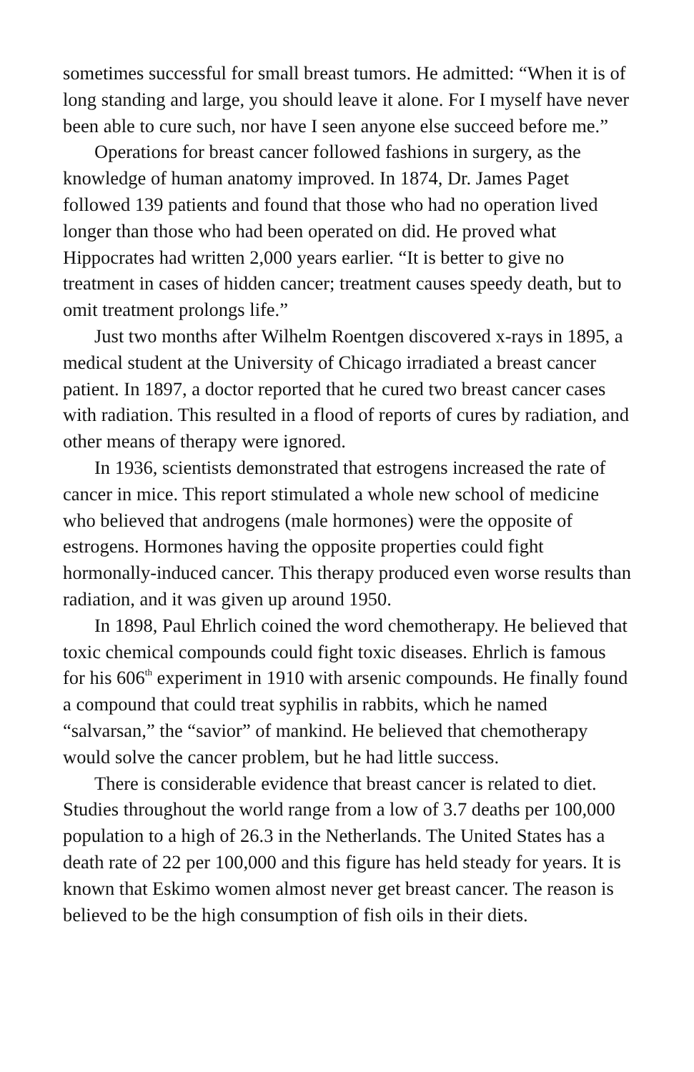sometimes successful for small breast tumors. He admitted: “When it is of long standing and large, you should leave it alone. For I myself have never been able to cure such, nor have I seen anyone else succeed before me.”
Operations for breast cancer followed fashions in surgery, as the knowledge of human anatomy improved. In 1874, Dr. James Paget followed 139 patients and found that those who had no operation lived longer than those who had been operated on did. He proved what Hippocrates had written 2,000 years earlier. “It is better to give no treatment in cases of hidden cancer; treatment causes speedy death, but to omit treatment prolongs life.”
Just two months after Wilhelm Roentgen discovered x-rays in 1895, a medical student at the University of Chicago irradiated a breast cancer patient. In 1897, a doctor reported that he cured two breast cancer cases with radiation. This resulted in a flood of reports of cures by radiation, and other means of therapy were ignored.
In 1936, scientists demonstrated that estrogens increased the rate of cancer in mice. This report stimulated a whole new school of medicine who believed that androgens (male hormones) were the opposite of estrogens. Hormones having the opposite properties could fight hormonally-induced cancer. This therapy produced even worse results than radiation, and it was given up around 1950.
In 1898, Paul Ehrlich coined the word chemotherapy. He believed that toxic chemical compounds could fight toxic diseases. Ehrlich is famous for his 606<sup>th</sup> experiment in 1910 with arsenic compounds. He finally found a compound that could treat syphilis in rabbits, which he named “salvarsan,” the “savior” of mankind. He believed that chemotherapy would solve the cancer problem, but he had little success.
There is considerable evidence that breast cancer is related to diet. Studies throughout the world range from a low of 3.7 deaths per 100,000 population to a high of 26.3 in the Netherlands. The United States has a death rate of 22 per 100,000 and this figure has held steady for years. It is known that Eskimo women almost never get breast cancer. The reason is believed to be the high consumption of fish oils in their diets.